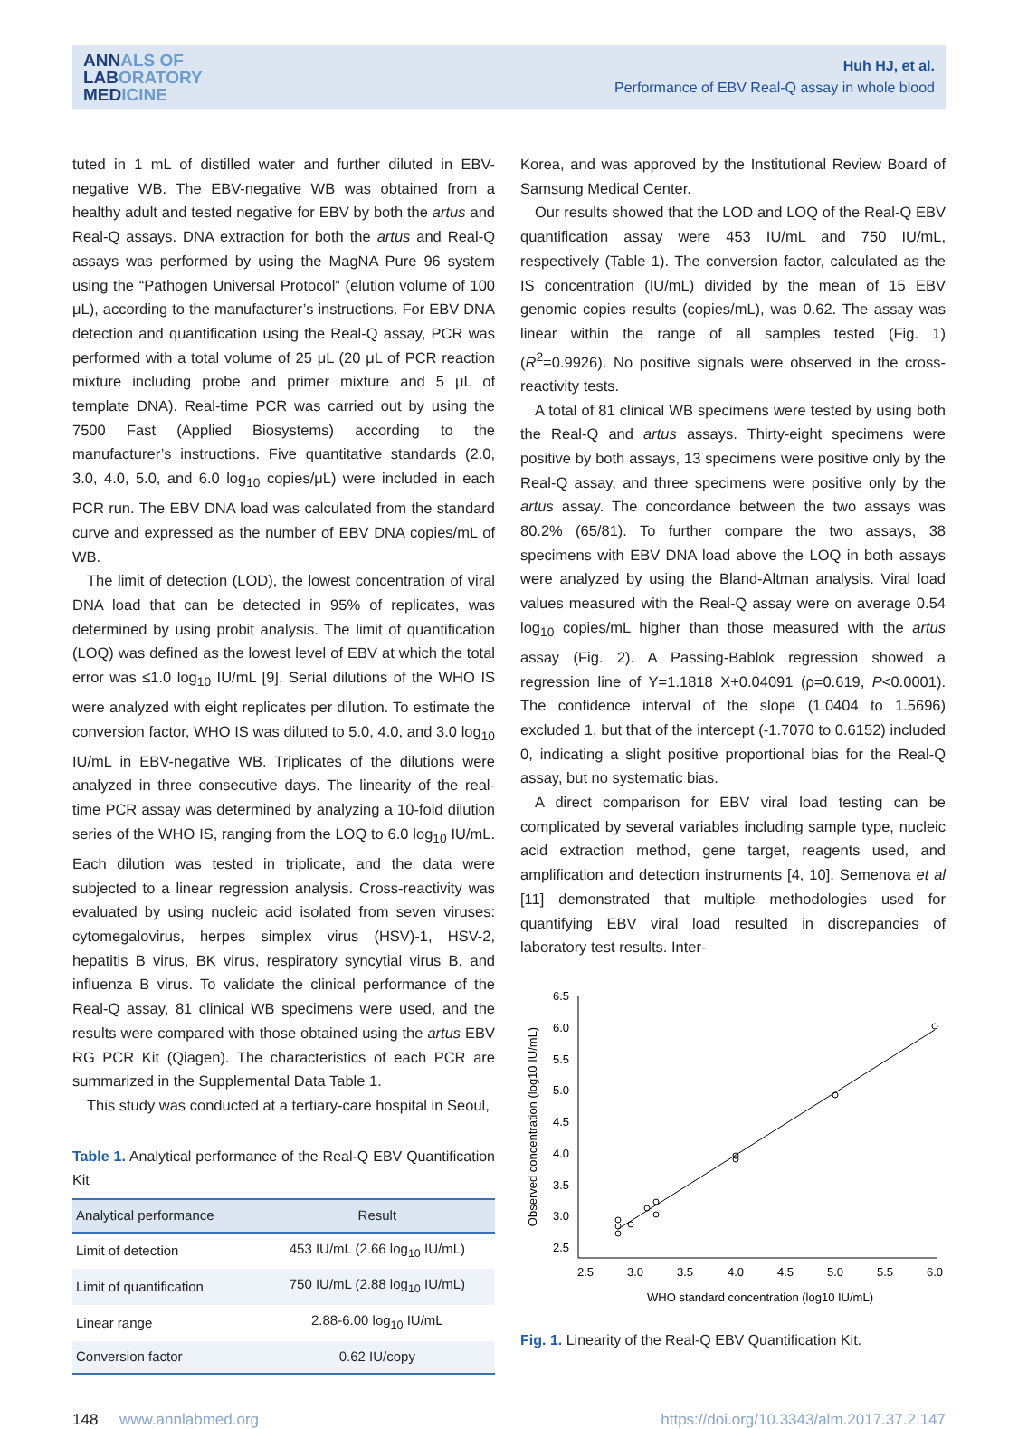ANNALS OF
LABORATORY
MEDICINE
Huh HJ, et al.
Performance of EBV Real-Q assay in whole blood
tuted in 1 mL of distilled water and further diluted in EBV-negative WB. The EBV-negative WB was obtained from a healthy adult and tested negative for EBV by both the artus and Real-Q assays. DNA extraction for both the artus and Real-Q assays was performed by using the MagNA Pure 96 system using the “Pathogen Universal Protocol” (elution volume of 100 μL), according to the manufacturer’s instructions. For EBV DNA detection and quantification using the Real-Q assay, PCR was performed with a total volume of 25 μL (20 μL of PCR reaction mixture including probe and primer mixture and 5 μL of template DNA). Real-time PCR was carried out by using the 7500 Fast (Applied Biosystems) according to the manufacturer’s instructions. Five quantitative standards (2.0, 3.0, 4.0, 5.0, and 6.0 log<sub>10</sub> copies/μL) were included in each PCR run. The EBV DNA load was calculated from the standard curve and expressed as the number of EBV DNA copies/mL of WB.
The limit of detection (LOD), the lowest concentration of viral DNA load that can be detected in 95% of replicates, was determined by using probit analysis. The limit of quantification (LOQ) was defined as the lowest level of EBV at which the total error was ≤1.0 log<sub>10</sub> IU/mL [9]. Serial dilutions of the WHO IS were analyzed with eight replicates per dilution. To estimate the conversion factor, WHO IS was diluted to 5.0, 4.0, and 3.0 log<sub>10</sub> IU/mL in EBV-negative WB. Triplicates of the dilutions were analyzed in three consecutive days. The linearity of the real-time PCR assay was determined by analyzing a 10-fold dilution series of the WHO IS, ranging from the LOQ to 6.0 log<sub>10</sub> IU/mL. Each dilution was tested in triplicate, and the data were subjected to a linear regression analysis. Cross-reactivity was evaluated by using nucleic acid isolated from seven viruses: cytomegalovirus, herpes simplex virus (HSV)-1, HSV-2, hepatitis B virus, BK virus, respiratory syncytial virus B, and influenza B virus. To validate the clinical performance of the Real-Q assay, 81 clinical WB specimens were used, and the results were compared with those obtained using the artus EBV RG PCR Kit (Qiagen). The characteristics of each PCR are summarized in the Supplemental Data Table 1.
This study was conducted at a tertiary-care hospital in Seoul,
Table 1. Analytical performance of the Real-Q EBV Quantification Kit
| Analytical performance | Result |
| --- | --- |
| Limit of detection | 453 IU/mL (2.66 log<sub>10</sub> IU/mL) |
| Limit of quantification | 750 IU/mL (2.88 log<sub>10</sub> IU/mL) |
| Linear range | 2.88-6.00 log<sub>10</sub> IU/mL |
| Conversion factor | 0.62 IU/copy |
Korea, and was approved by the Institutional Review Board of Samsung Medical Center.
Our results showed that the LOD and LOQ of the Real-Q EBV quantification assay were 453 IU/mL and 750 IU/mL, respectively (Table 1). The conversion factor, calculated as the IS concentration (IU/mL) divided by the mean of 15 EBV genomic copies results (copies/mL), was 0.62. The assay was linear within the range of all samples tested (Fig. 1) (R<sup>2</sup>=0.9926). No positive signals were observed in the cross-reactivity tests.
A total of 81 clinical WB specimens were tested by using both the Real-Q and artus assays. Thirty-eight specimens were positive by both assays, 13 specimens were positive only by the Real-Q assay, and three specimens were positive only by the artus assay. The concordance between the two assays was 80.2% (65/81). To further compare the two assays, 38 specimens with EBV DNA load above the LOQ in both assays were analyzed by using the Bland-Altman analysis. Viral load values measured with the Real-Q assay were on average 0.54 log<sub>10</sub> copies/mL higher than those measured with the artus assay (Fig. 2). A Passing-Bablok regression showed a regression line of Y=1.1818 X+0.04091 (ρ=0.619, P<0.0001). The confidence interval of the slope (1.0404 to 1.5696) excluded 1, but that of the intercept (-1.7070 to 0.6152) included 0, indicating a slight positive proportional bias for the Real-Q assay, but no systematic bias.
A direct comparison for EBV viral load testing can be complicated by several variables including sample type, nucleic acid extraction method, gene target, reagents used, and amplification and detection instruments [4, 10]. Semenova et al [11] demonstrated that multiple methodologies used for quantifying EBV viral load resulted in discrepancies of laboratory test results. Inter-
6.5
6.0
5.5
5.0
4.5
4.0
3.5
3.0
2.5
2.5
3.0
3.5
4.0
4.5
5.0
5.5
6.0
WHO standard concentration (log10 IU/mL)
Observed concentration (log10 IU/mL)
Fig. 1. Linearity of the Real-Q EBV Quantification Kit.
148 www.annlabmed.org https://doi.org/10.3343/alm.2017.37.2.147